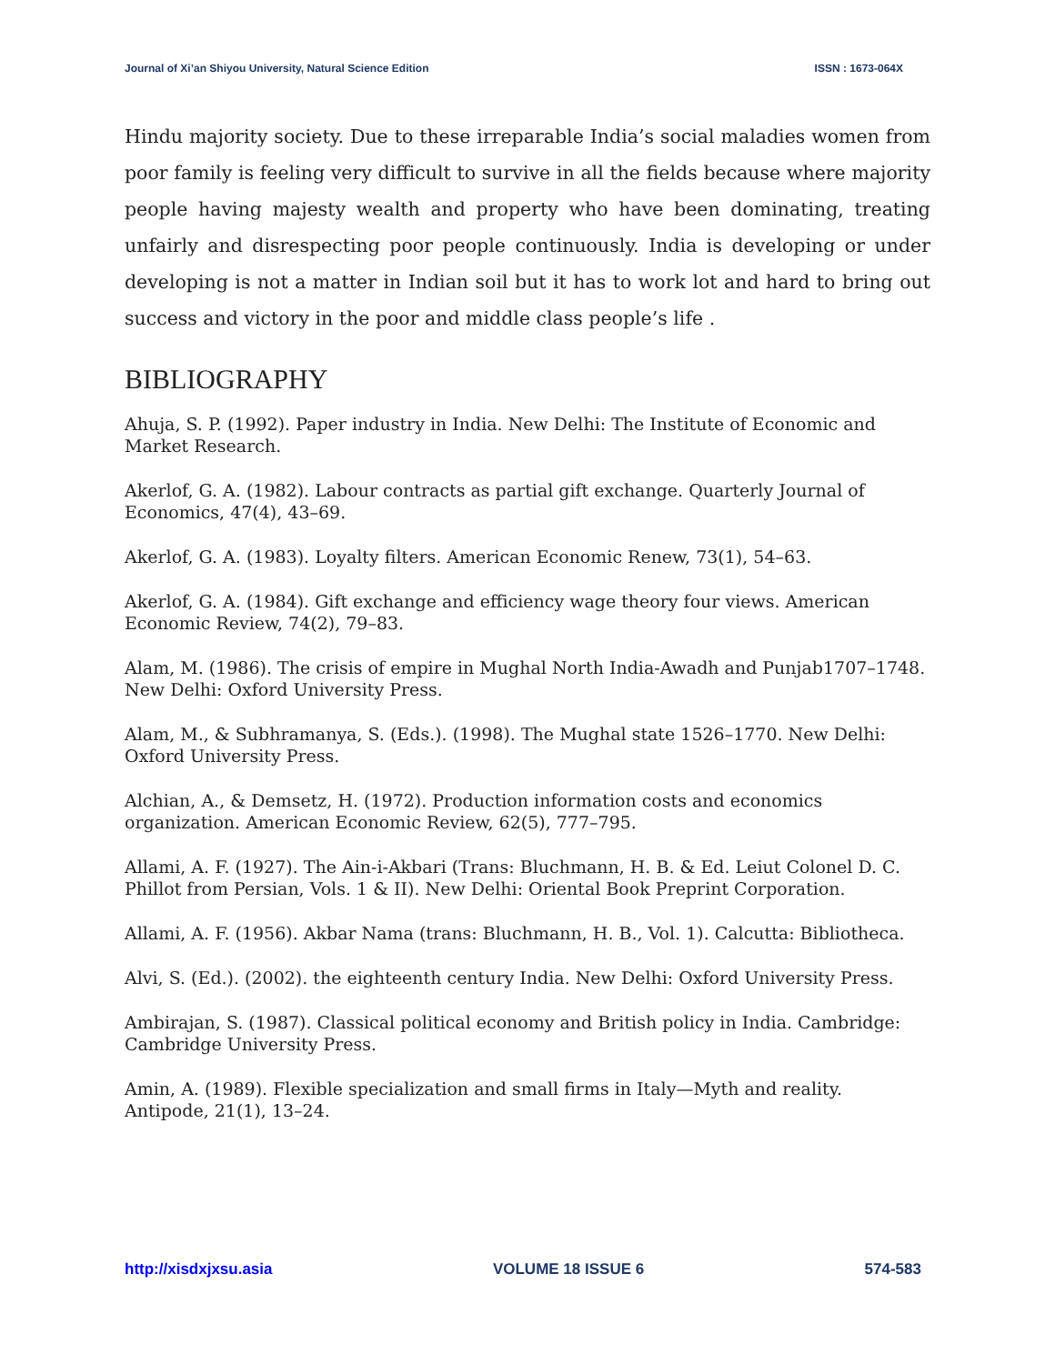Journal of Xi’an Shiyou University, Natural Science Edition ISSN : 1673-064X
Hindu majority society. Due to these irreparable India’s social maladies women from poor family is feeling very difficult to survive in all the fields because where majority people having majesty wealth and property who have been dominating, treating unfairly and disrespecting poor people continuously. India is developing or under developing is not a matter in Indian soil but it has to work lot and hard to bring out success and victory in the poor and middle class people’s life .
BIBLIOGRAPHY
Ahuja, S. P. (1992). Paper industry in India. New Delhi: The Institute of Economic and Market Research.
Akerlof, G. A. (1982). Labour contracts as partial gift exchange. Quarterly Journal of Economics, 47(4), 43–69.
Akerlof, G. A. (1983). Loyalty filters. American Economic Renew, 73(1), 54–63.
Akerlof, G. A. (1984). Gift exchange and efficiency wage theory four views. American Economic Review, 74(2), 79–83.
Alam, M. (1986). The crisis of empire in Mughal North India-Awadh and Punjab1707–1748. New Delhi: Oxford University Press.
Alam, M., & Subhramanya, S. (Eds.). (1998). The Mughal state 1526–1770. New Delhi: Oxford University Press.
Alchian, A., & Demsetz, H. (1972). Production information costs and economics organization. American Economic Review, 62(5), 777–795.
Allami, A. F. (1927). The Ain-i-Akbari (Trans: Bluchmann, H. B. & Ed. Leiut Colonel D. C. Phillot from Persian, Vols. 1 & II). New Delhi: Oriental Book Preprint Corporation.
Allami, A. F. (1956). Akbar Nama (trans: Bluchmann, H. B., Vol. 1). Calcutta: Bibliotheca.
Alvi, S. (Ed.). (2002). the eighteenth century India. New Delhi: Oxford University Press.
Ambirajan, S. (1987). Classical political economy and British policy in India. Cambridge: Cambridge University Press.
Amin, A. (1989). Flexible specialization and small firms in Italy—Myth and reality. Antipode, 21(1), 13–24.
http://xisdxjxsu.asia VOLUME 18 ISSUE 6 574-583